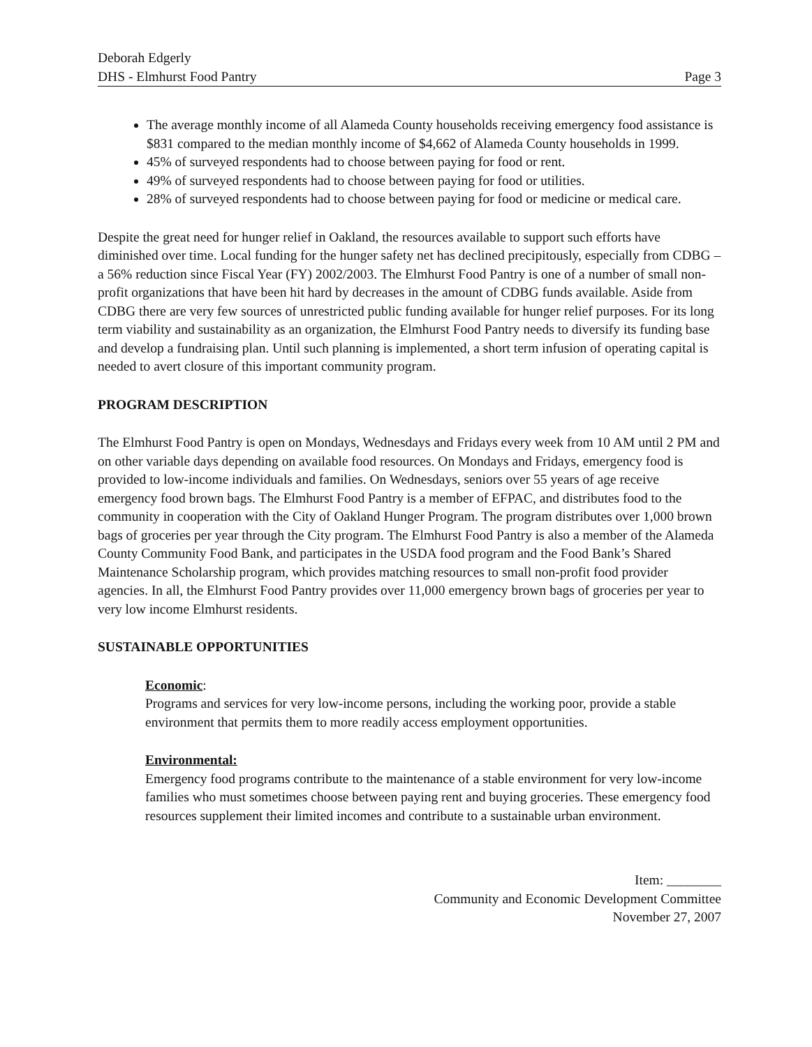Deborah Edgerly
DHS - Elmhurst Food Pantry
Page 3
The average monthly income of all Alameda County households receiving emergency food assistance is $831 compared to the median monthly income of $4,662 of Alameda County households in 1999.
45% of surveyed respondents had to choose between paying for food or rent.
49% of surveyed respondents had to choose between paying for food or utilities.
28% of surveyed respondents had to choose between paying for food or medicine or medical care.
Despite the great need for hunger relief in Oakland, the resources available to support such efforts have diminished over time. Local funding for the hunger safety net has declined precipitously, especially from CDBG – a 56% reduction since Fiscal Year (FY) 2002/2003. The Elmhurst Food Pantry is one of a number of small non-profit organizations that have been hit hard by decreases in the amount of CDBG funds available. Aside from CDBG there are very few sources of unrestricted public funding available for hunger relief purposes. For its long term viability and sustainability as an organization, the Elmhurst Food Pantry needs to diversify its funding base and develop a fundraising plan. Until such planning is implemented, a short term infusion of operating capital is needed to avert closure of this important community program.
PROGRAM DESCRIPTION
The Elmhurst Food Pantry is open on Mondays, Wednesdays and Fridays every week from 10 AM until 2 PM and on other variable days depending on available food resources. On Mondays and Fridays, emergency food is provided to low-income individuals and families. On Wednesdays, seniors over 55 years of age receive emergency food brown bags. The Elmhurst Food Pantry is a member of EFPAC, and distributes food to the community in cooperation with the City of Oakland Hunger Program. The program distributes over 1,000 brown bags of groceries per year through the City program. The Elmhurst Food Pantry is also a member of the Alameda County Community Food Bank, and participates in the USDA food program and the Food Bank’s Shared Maintenance Scholarship program, which provides matching resources to small non-profit food provider agencies. In all, the Elmhurst Food Pantry provides over 11,000 emergency brown bags of groceries per year to very low income Elmhurst residents.
SUSTAINABLE OPPORTUNITIES
Economic:
Programs and services for very low-income persons, including the working poor, provide a stable environment that permits them to more readily access employment opportunities.
Environmental:
Emergency food programs contribute to the maintenance of a stable environment for very low-income families who must sometimes choose between paying rent and buying groceries. These emergency food resources supplement their limited incomes and contribute to a sustainable urban environment.
Item: ________
Community and Economic Development Committee
November 27, 2007